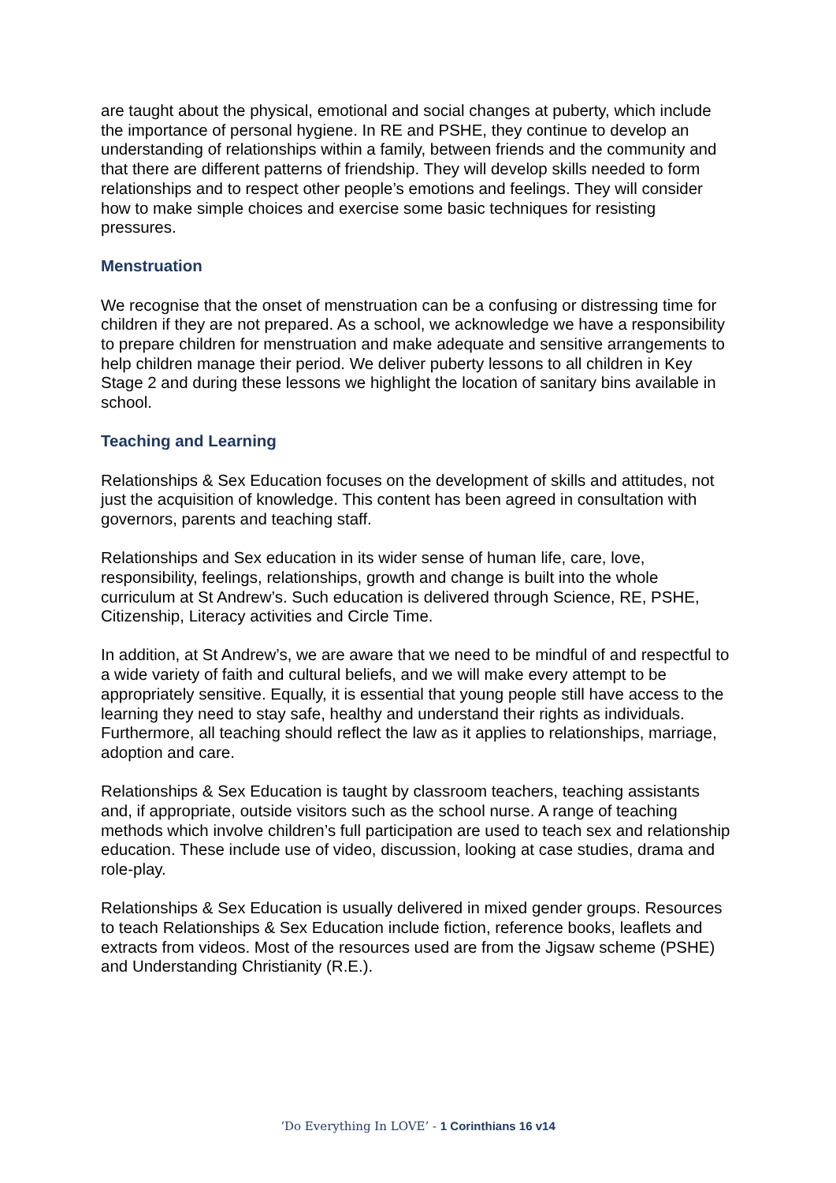are taught about the physical, emotional and social changes at puberty, which include the importance of personal hygiene. In RE and PSHE, they continue to develop an understanding of relationships within a family, between friends and the community and that there are different patterns of friendship. They will develop skills needed to form relationships and to respect other people’s emotions and feelings. They will consider how to make simple choices and exercise some basic techniques for resisting pressures.
Menstruation
We recognise that the onset of menstruation can be a confusing or distressing time for children if they are not prepared. As a school, we acknowledge we have a responsibility to prepare children for menstruation and make adequate and sensitive arrangements to help children manage their period. We deliver puberty lessons to all children in Key Stage 2 and during these lessons we highlight the location of sanitary bins available in school.
Teaching and Learning
Relationships & Sex Education focuses on the development of skills and attitudes, not just the acquisition of knowledge. This content has been agreed in consultation with governors, parents and teaching staff.
Relationships and Sex education in its wider sense of human life, care, love, responsibility, feelings, relationships, growth and change is built into the whole curriculum at St Andrew’s. Such education is delivered through Science, RE, PSHE, Citizenship, Literacy activities and Circle Time.
In addition, at St Andrew’s, we are aware that we need to be mindful of and respectful to a wide variety of faith and cultural beliefs, and we will make every attempt to be appropriately sensitive. Equally, it is essential that young people still have access to the learning they need to stay safe, healthy and understand their rights as individuals. Furthermore, all teaching should reflect the law as it applies to relationships, marriage, adoption and care.
Relationships & Sex Education is taught by classroom teachers, teaching assistants and, if appropriate, outside visitors such as the school nurse. A range of teaching methods which involve children’s full participation are used to teach sex and relationship education. These include use of video, discussion, looking at case studies, drama and role-play.
Relationships & Sex Education is usually delivered in mixed gender groups. Resources to teach Relationships & Sex Education include fiction, reference books, leaflets and extracts from videos. Most of the resources used are from the Jigsaw scheme (PSHE) and Understanding Christianity (R.E.).
‘Do Everything In LOVE’ - 1 Corinthians 16 v14